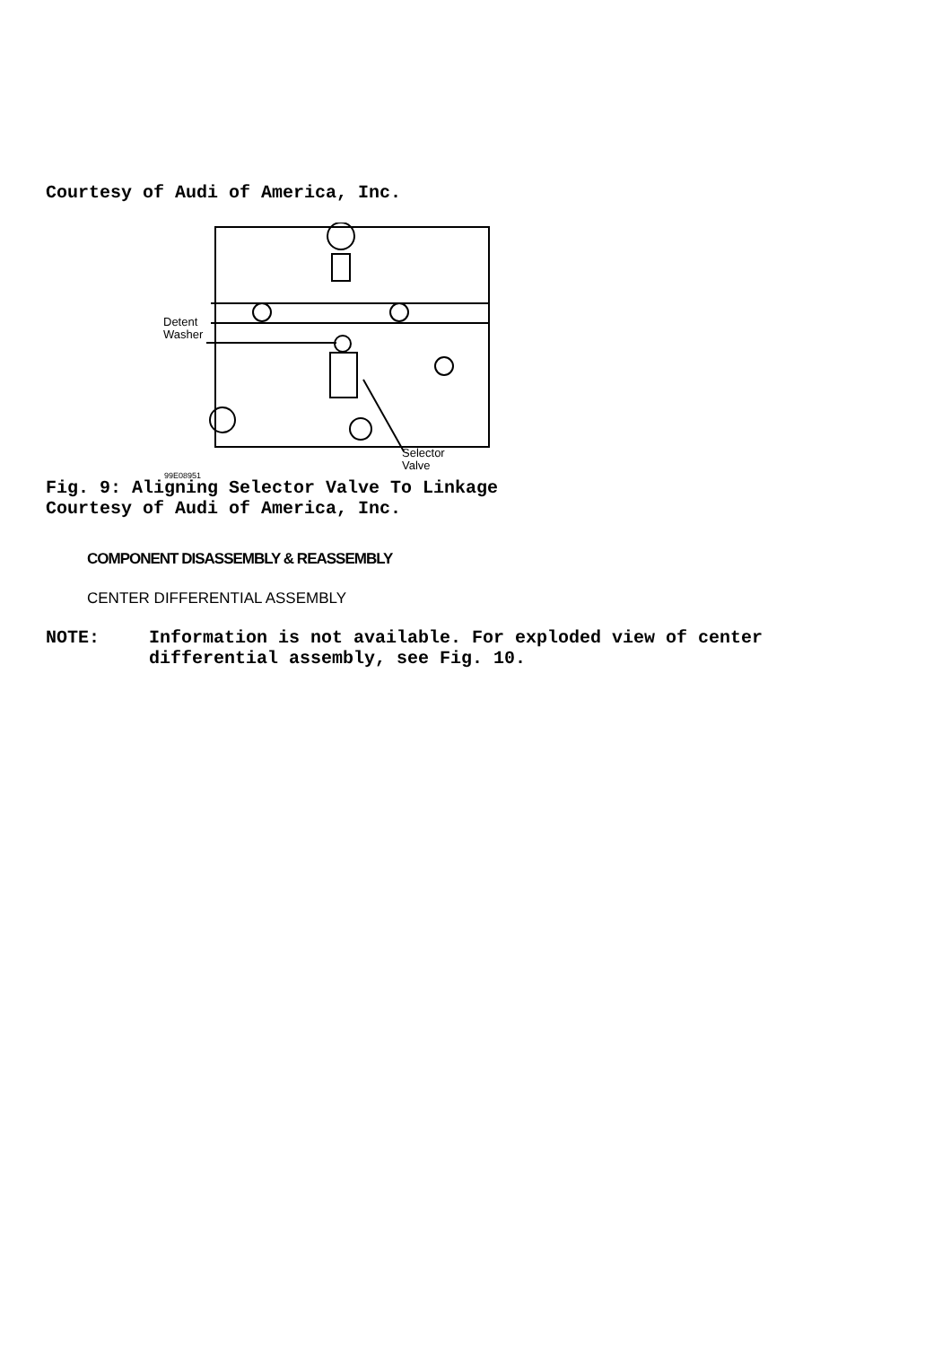Courtesy of Audi of America, Inc.
Detent
Washer
Selector
Valve
99E08951
Fig. 9: Aligning Selector Valve To Linkage
Courtesy of Audi of America, Inc.
COMPONENT DISASSEMBLY & REASSEMBLY
CENTER DIFFERENTIAL ASSEMBLY
NOTE: Information is not available. For exploded view of center
differential assembly, see Fig. 10.